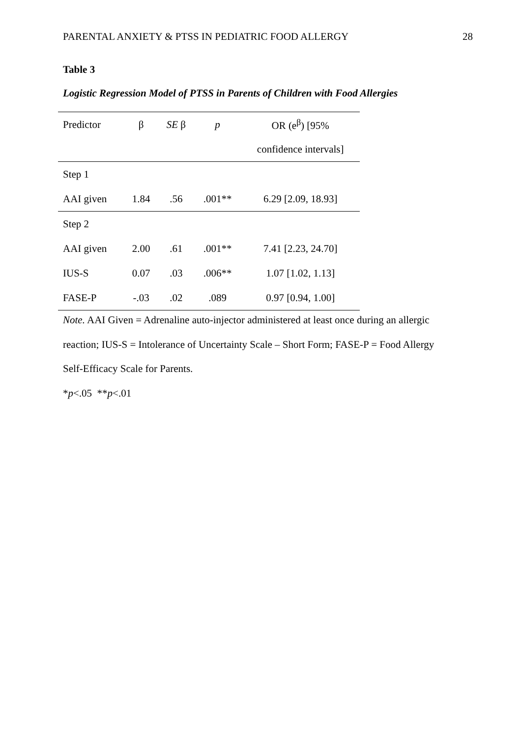PARENTAL ANXIETY & PTSS IN PEDIATRIC FOOD ALLERGY 28
Table 3
Logistic Regression Model of PTSS in Parents of Children with Food Allergies
| Predictor | β | SE β | p | OR (e<sup>β</sup>) [95% |
| --- | --- | --- | --- | --- |
| | | | | confidence intervals] |
| Step 1 | | | | |
| AAI given | 1.84 | .56 | .001** | 6.29 [2.09, 18.93] |
| Step 2 | | | | |
| AAI given | 2.00 | .61 | .001** | 7.41 [2.23, 24.70] |
| IUS-S | 0.07 | .03 | .006** | 1.07 [1.02, 1.13] |
| FASE-P | -.03 | .02 | .089 | 0.97 [0.94, 1.00] |
Note. AAI Given = Adrenaline auto-injector administered at least once during an allergic reaction; IUS-S = Intolerance of Uncertainty Scale – Short Form; FASE-P = Food Allergy Self-Efficacy Scale for Parents.
*p<.05 **p<.01